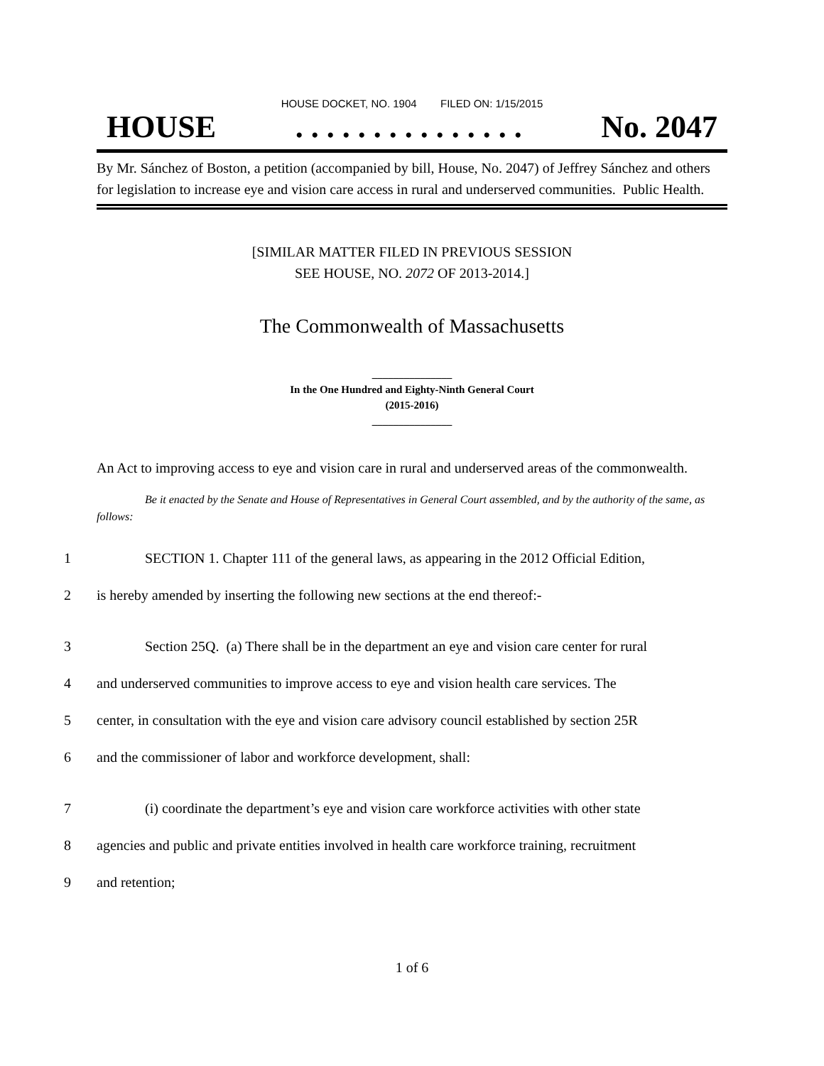HOUSE DOCKET, NO. 1904 FILED ON: 1/15/2015
HOUSE. . . . . . . . . . . . . . . No. 2047
By Mr. Sánchez of Boston, a petition (accompanied by bill, House, No. 2047) of Jeffrey Sánchez and others for legislation to increase eye and vision care access in rural and underserved communities. Public Health.
[SIMILAR MATTER FILED IN PREVIOUS SESSION
SEE HOUSE, NO. 2072 OF 2013-2014.]
The Commonwealth of Massachusetts
_______________
In the One Hundred and Eighty-Ninth General Court
(2015-2016)
_______________
An Act to improving access to eye and vision care in rural and underserved areas of the commonwealth.
Be it enacted by the Senate and House of Representatives in General Court assembled, and by the authority of the same, as follows:
1 SECTION 1. Chapter 111 of the general laws, as appearing in the 2012 Official Edition,
2 is hereby amended by inserting the following new sections at the end thereof:-
3 Section 25Q. (a) There shall be in the department an eye and vision care center for rural
4 and underserved communities to improve access to eye and vision health care services. The
5 center, in consultation with the eye and vision care advisory council established by section 25R
6 and the commissioner of labor and workforce development, shall:
7 (i) coordinate the department’s eye and vision care workforce activities with other state
8 agencies and public and private entities involved in health care workforce training, recruitment
9 and retention;
1 of 6